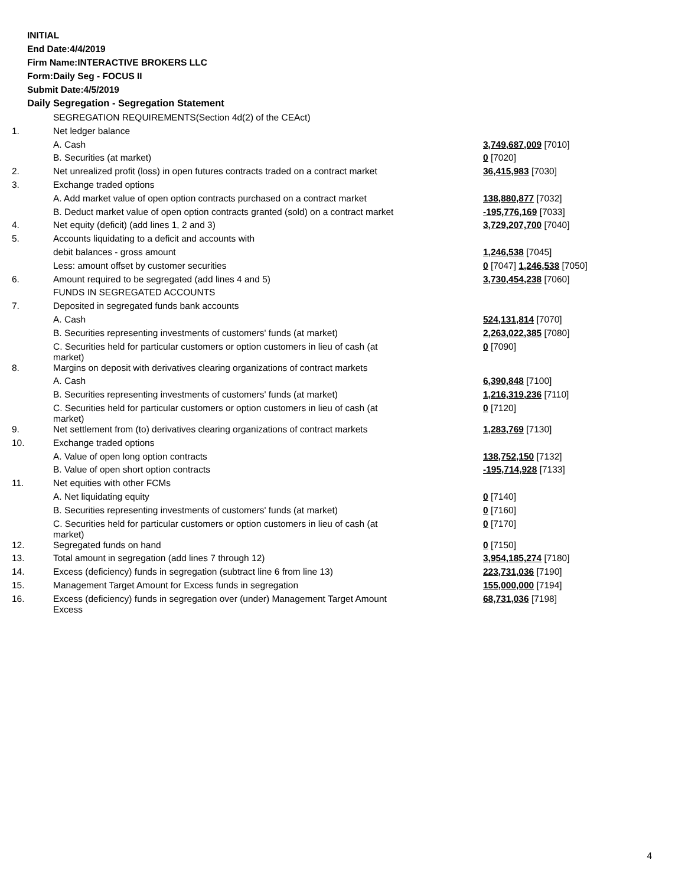INITIAL
End Date:4/4/2019
Firm Name:INTERACTIVE BROKERS LLC
Form:Daily Seg - FOCUS II
Submit Date:4/5/2019
Daily Segregation - Segregation Statement
| | SEGREGATION REQUIREMENTS(Section 4d(2) of the CEAct) | |
| 1. | Net ledger balance | |
| | A. Cash | 3,749,687,009 [7010] |
| | B. Securities (at market) | 0 [7020] |
| 2. | Net unrealized profit (loss) in open futures contracts traded on a contract market | 36,415,983 [7030] |
| 3. | Exchange traded options | |
| | A. Add market value of open option contracts purchased on a contract market | 138,880,877 [7032] |
| | B. Deduct market value of open option contracts granted (sold) on a contract market | -195,776,169 [7033] |
| 4. | Net equity (deficit) (add lines 1, 2 and 3) | 3,729,207,700 [7040] |
| 5. | Accounts liquidating to a deficit and accounts with | |
| | debit balances - gross amount | 1,246,538 [7045] |
| | Less: amount offset by customer securities | 0 [7047] 1,246,538 [7050] |
| 6. | Amount required to be segregated (add lines 4 and 5) | 3,730,454,238 [7060] |
| | FUNDS IN SEGREGATED ACCOUNTS | |
| 7. | Deposited in segregated funds bank accounts | |
| | A. Cash | 524,131,814 [7070] |
| | B. Securities representing investments of customers' funds (at market) | 2,263,022,385 [7080] |
| | C. Securities held for particular customers or option customers in lieu of cash (at market) | 0 [7090] |
| 8. | Margins on deposit with derivatives clearing organizations of contract markets | |
| | A. Cash | 6,390,848 [7100] |
| | B. Securities representing investments of customers' funds (at market) | 1,216,319,236 [7110] |
| | C. Securities held for particular customers or option customers in lieu of cash (at market) | 0 [7120] |
| 9. | Net settlement from (to) derivatives clearing organizations of contract markets | 1,283,769 [7130] |
| 10. | Exchange traded options | |
| | A. Value of open long option contracts | 138,752,150 [7132] |
| | B. Value of open short option contracts | -195,714,928 [7133] |
| 11. | Net equities with other FCMs | |
| | A. Net liquidating equity | 0 [7140] |
| | B. Securities representing investments of customers' funds (at market) | 0 [7160] |
| | C. Securities held for particular customers or option customers in lieu of cash (at market) | 0 [7170] |
| 12. | Segregated funds on hand | 0 [7150] |
| 13. | Total amount in segregation (add lines 7 through 12) | 3,954,185,274 [7180] |
| 14. | Excess (deficiency) funds in segregation (subtract line 6 from line 13) | 223,731,036 [7190] |
| 15. | Management Target Amount for Excess funds in segregation | 155,000,000 [7194] |
| 16. | Excess (deficiency) funds in segregation over (under) Management Target Amount Excess | 68,731,036 [7198] |
4